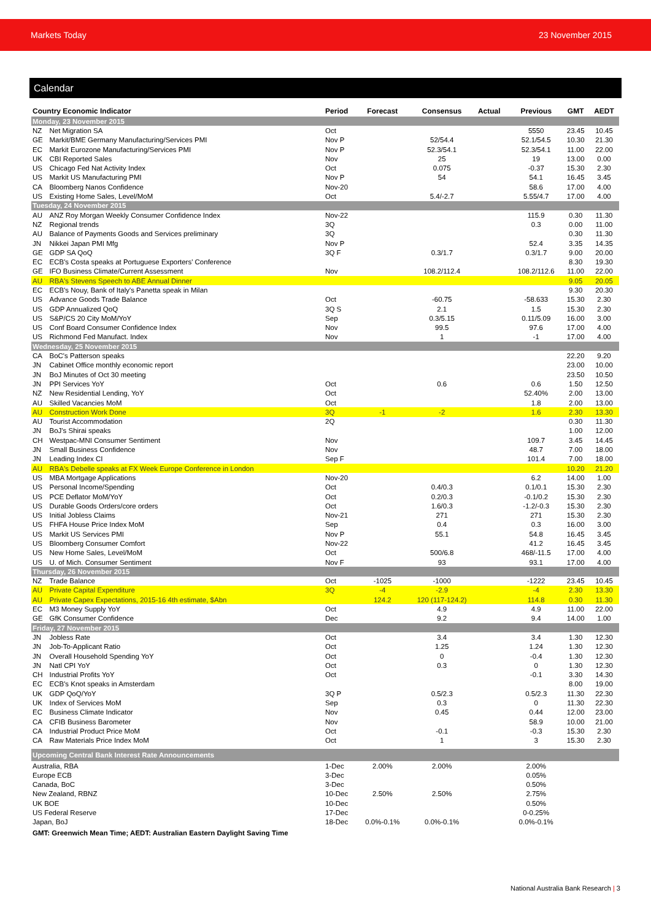Markets Today 23 November 2015
Calendar
| Country Economic Indicator | | Period | Forecast | Consensus | Actual | Previous | GMT | AEDT |
| --- | --- | --- | --- | --- | --- | --- | --- | --- |
| Monday, 23 November 2015 | | | | | | | | |
| NZ | Net Migration SA | Oct | | | | 5550 | 23.45 | 10.45 |
| GE | Markit/BME Germany Manufacturing/Services PMI | Nov P | | 52/54.4 | | 52.1/54.5 | 10.30 | 21.30 |
| EC | Markit Eurozone Manufacturing/Services PMI | Nov P | | 52.3/54.1 | | 52.3/54.1 | 11.00 | 22.00 |
| UK | CBI Reported Sales | Nov | | 25 | | 19 | 13.00 | 0.00 |
| US | Chicago Fed Nat Activity Index | Oct | | 0.075 | | -0.37 | 15.30 | 2.30 |
| US | Markit US Manufacturing PMI | Nov P | | 54 | | 54.1 | 16.45 | 3.45 |
| CA | Bloomberg Nanos Confidence | Nov-20 | | | | 58.6 | 17.00 | 4.00 |
| US | Existing Home Sales, Level/MoM | Oct | | 5.4/-2.7 | | 5.55/4.7 | 17.00 | 4.00 |
| Tuesday, 24 November 2015 | | | | | | | | |
| AU | ANZ Roy Morgan Weekly Consumer Confidence Index | Nov-22 | | | | 115.9 | 0.30 | 11.30 |
| NZ | Regional trends | 3Q | | | | 0.3 | 0.00 | 11.00 |
| AU | Balance of Payments Goods and Services preliminary | 3Q | | | | | 0.30 | 11.30 |
| JN | Nikkei Japan PMI Mfg | Nov P | | | | 52.4 | 3.35 | 14.35 |
| GE | GDP SA QoQ | 3Q F | | 0.3/1.7 | | 0.3/1.7 | 9.00 | 20.00 |
| EC | ECB's Costa speaks at Portuguese Exporters' Conference | | | | | | 8.30 | 19.30 |
| GE | IFO Business Climate/Current Assessment | Nov | | 108.2/112.4 | | 108.2/112.6 | 11.00 | 22.00 |
| AU | RBA's Stevens Speech to ABE Annual Dinner | | | | | | 9.05 | 20.05 |
| EC | ECB's Nouy, Bank of Italy's Panetta speak in Milan | | | | | | 9.30 | 20.30 |
| US | Advance Goods Trade Balance | Oct | | -60.75 | | -58.633 | 15.30 | 2.30 |
| US | GDP Annualized QoQ | 3Q S | | 2.1 | | 1.5 | 15.30 | 2.30 |
| US | S&P/CS 20 City MoM/YoY | Sep | | 0.3/5.15 | | 0.11/5.09 | 16.00 | 3.00 |
| US | Conf Board Consumer Confidence Index | Nov | | 99.5 | | 97.6 | 17.00 | 4.00 |
| US | Richmond Fed Manufact. Index | Nov | | 1 | | -1 | 17.00 | 4.00 |
| Wednesday, 25 November 2015 | | | | | | | | |
| CA | BoC's Patterson speaks | | | | | | 22.20 | 9.20 |
| JN | Cabinet Office monthly economic report | | | | | | 23.00 | 10.00 |
| JN | BoJ Minutes of Oct 30 meeting | | | | | | 23.50 | 10.50 |
| JN | PPI Services YoY | Oct | | 0.6 | | 0.6 | 1.50 | 12.50 |
| NZ | New Residential Lending, YoY | Oct | | | | 52.40% | 2.00 | 13.00 |
| AU | Skilled Vacancies MoM | Oct | | | | 1.8 | 2.00 | 13.00 |
| AU | Construction Work Done | 3Q | -1 | -2 | | 1.6 | 2.30 | 13.30 |
| AU | Tourist Accommodation | 2Q | | | | | 0.30 | 11.30 |
| JN | BoJ's Shirai speaks | | | | | | 1.00 | 12.00 |
| CH | Westpac-MNI Consumer Sentiment | Nov | | | | 109.7 | 3.45 | 14.45 |
| JN | Small Business Confidence | Nov | | | | 48.7 | 7.00 | 18.00 |
| JN | Leading Index CI | Sep F | | | | 101.4 | 7.00 | 18.00 |
| AU | RBA's Debelle speaks at FX Week Europe Conference in London | | | | | | 10.20 | 21.20 |
| US | MBA Mortgage Applications | Nov-20 | | | | 6.2 | 14.00 | 1.00 |
| US | Personal Income/Spending | Oct | | 0.4/0.3 | | 0.1/0.1 | 15.30 | 2.30 |
| US | PCE Deflator MoM/YoY | Oct | | 0.2/0.3 | | -0.1/0.2 | 15.30 | 2.30 |
| US | Durable Goods Orders/core orders | Oct | | 1.6/0.3 | | -1.2/-0.3 | 15.30 | 2.30 |
| US | Initial Jobless Claims | Nov-21 | | 271 | | 271 | 15.30 | 2.30 |
| US | FHFA House Price Index MoM | Sep | | 0.4 | | 0.3 | 16.00 | 3.00 |
| US | Markit US Services PMI | Nov P | | 55.1 | | 54.8 | 16.45 | 3.45 |
| US | Bloomberg Consumer Comfort | Nov-22 | | | | 41.2 | 16.45 | 3.45 |
| US | New Home Sales, Level/MoM | Oct | | 500/6.8 | | 468/-11.5 | 17.00 | 4.00 |
| US | U. of Mich. Consumer Sentiment | Nov F | | 93 | | 93.1 | 17.00 | 4.00 |
| Thursday, 26 November 2015 | | | | | | | | |
| NZ | Trade Balance | Oct | -1025 | -1000 | | -1222 | 23.45 | 10.45 |
| AU | Private Capital Expenditure | 3Q | -4 | -2.9 | | -4 | 2.30 | 13.30 |
| AU | Private Capex Expectations, 2015-16 4th estimate, $Abn | | 124.2 | 120 (117-124.2) | | 114.8 | 0.30 | 11.30 |
| EC | M3 Money Supply YoY | Oct | | 4.9 | | 4.9 | 11.00 | 22.00 |
| GE | GfK Consumer Confidence | Dec | | 9.2 | | 9.4 | 14.00 | 1.00 |
| Friday, 27 November 2015 | | | | | | | | |
| JN | Jobless Rate | Oct | | 3.4 | | 3.4 | 1.30 | 12.30 |
| JN | Job-To-Applicant Ratio | Oct | | 1.25 | | 1.24 | 1.30 | 12.30 |
| JN | Overall Household Spending YoY | Oct | | 0 | | -0.4 | 1.30 | 12.30 |
| JN | Natl CPI YoY | Oct | | 0.3 | | 0 | 1.30 | 12.30 |
| CH | Industrial Profits YoY | Oct | | | | -0.1 | 3.30 | 14.30 |
| EC | ECB's Knot speaks in Amsterdam | | | | | | 8.00 | 19.00 |
| UK | GDP QoQ/YoY | 3Q P | | 0.5/2.3 | | 0.5/2.3 | 11.30 | 22.30 |
| UK | Index of Services MoM | Sep | | 0.3 | | 0 | 11.30 | 22.30 |
| EC | Business Climate Indicator | Nov | | 0.45 | | 0.44 | 12.00 | 23.00 |
| CA | CFIB Business Barometer | Nov | | | | 58.9 | 10.00 | 21.00 |
| CA | Industrial Product Price MoM | Oct | | -0.1 | | -0.3 | 15.30 | 2.30 |
| CA | Raw Materials Price Index MoM | Oct | | 1 | | 3 | 15.30 | 2.30 |
| Upcoming Central Bank Interest Rate Announcements | | | | | | | | |
| Australia, RBA | | 1-Dec | 2.00% | 2.00% | | 2.00% | | |
| Europe ECB | | 3-Dec | | | | 0.05% | | |
| Canada, BoC | | 3-Dec | | | | 0.50% | | |
| New Zealand, RBNZ | | 10-Dec | 2.50% | 2.50% | | 2.75% | | |
| UK BOE | | 10-Dec | | | | 0.50% | | |
| US Federal Reserve | | 17-Dec | | | | 0-0.25% | | |
| Japan, BoJ | | 18-Dec | 0.0%-0.1% | 0.0%-0.1% | | 0.0%-0.1% | | |
| GMT: Greenwich Mean Time; AEDT: Australian Eastern Daylight Saving Time | | | | | | | | |
National Australia Bank Research | 3